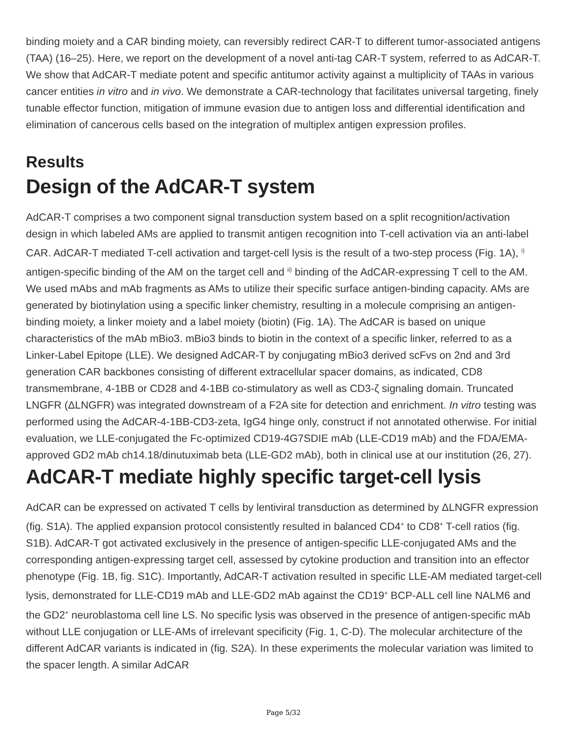binding moiety and a CAR binding moiety, can reversibly redirect CAR-T to different tumor-associated antigens (TAA) (16–25). Here, we report on the development of a novel anti-tag CAR-T system, referred to as AdCAR-T. We show that AdCAR-T mediate potent and specific antitumor activity against a multiplicity of TAAs in various cancer entities in vitro and in vivo. We demonstrate a CAR-technology that facilitates universal targeting, finely tunable effector function, mitigation of immune evasion due to antigen loss and differential identification and elimination of cancerous cells based on the integration of multiplex antigen expression profiles.
Results
Design of the AdCAR-T system
AdCAR-T comprises a two component signal transduction system based on a split recognition/activation design in which labeled AMs are applied to transmit antigen recognition into T-cell activation via an anti-label CAR. AdCAR-T mediated T-cell activation and target-cell lysis is the result of a two-step process (Fig. 1A), <sup>i)</sup> antigen-specific binding of the AM on the target cell and <sup>ii)</sup> binding of the AdCAR-expressing T cell to the AM. We used mAbs and mAb fragments as AMs to utilize their specific surface antigen-binding capacity. AMs are generated by biotinylation using a specific linker chemistry, resulting in a molecule comprising an antigen-binding moiety, a linker moiety and a label moiety (biotin) (Fig. 1A). The AdCAR is based on unique characteristics of the mAb mBio3. mBio3 binds to biotin in the context of a specific linker, referred to as a Linker-Label Epitope (LLE). We designed AdCAR-T by conjugating mBio3 derived scFvs on 2nd and 3rd generation CAR backbones consisting of different extracellular spacer domains, as indicated, CD8 transmembrane, 4-1BB or CD28 and 4-1BB co-stimulatory as well as CD3-ζ signaling domain. Truncated LNGFR (ΔLNGFR) was integrated downstream of a F2A site for detection and enrichment. In vitro testing was performed using the AdCAR-4-1BB-CD3-zeta, IgG4 hinge only, construct if not annotated otherwise. For initial evaluation, we LLE-conjugated the Fc-optimized CD19-4G7SDIE mAb (LLE-CD19 mAb) and the FDA/EMA-approved GD2 mAb ch14.18/dinutuximab beta (LLE-GD2 mAb), both in clinical use at our institution (26, 27).
AdCAR-T mediate highly specific target-cell lysis
AdCAR can be expressed on activated T cells by lentiviral transduction as determined by ΔLNGFR expression (fig. S1A). The applied expansion protocol consistently resulted in balanced CD4<sup>+</sup> to CD8<sup>+</sup> T-cell ratios (fig. S1B). AdCAR-T got activated exclusively in the presence of antigen-specific LLE-conjugated AMs and the corresponding antigen-expressing target cell, assessed by cytokine production and transition into an effector phenotype (Fig. 1B, fig. S1C). Importantly, AdCAR-T activation resulted in specific LLE-AM mediated target-cell lysis, demonstrated for LLE-CD19 mAb and LLE-GD2 mAb against the CD19<sup>+</sup> BCP-ALL cell line NALM6 and the GD2<sup>+</sup> neuroblastoma cell line LS. No specific lysis was observed in the presence of antigen-specific mAb without LLE conjugation or LLE-AMs of irrelevant specificity (Fig. 1, C-D). The molecular architecture of the different AdCAR variants is indicated in (fig. S2A). In these experiments the molecular variation was limited to the spacer length. A similar AdCAR
Page 5/32